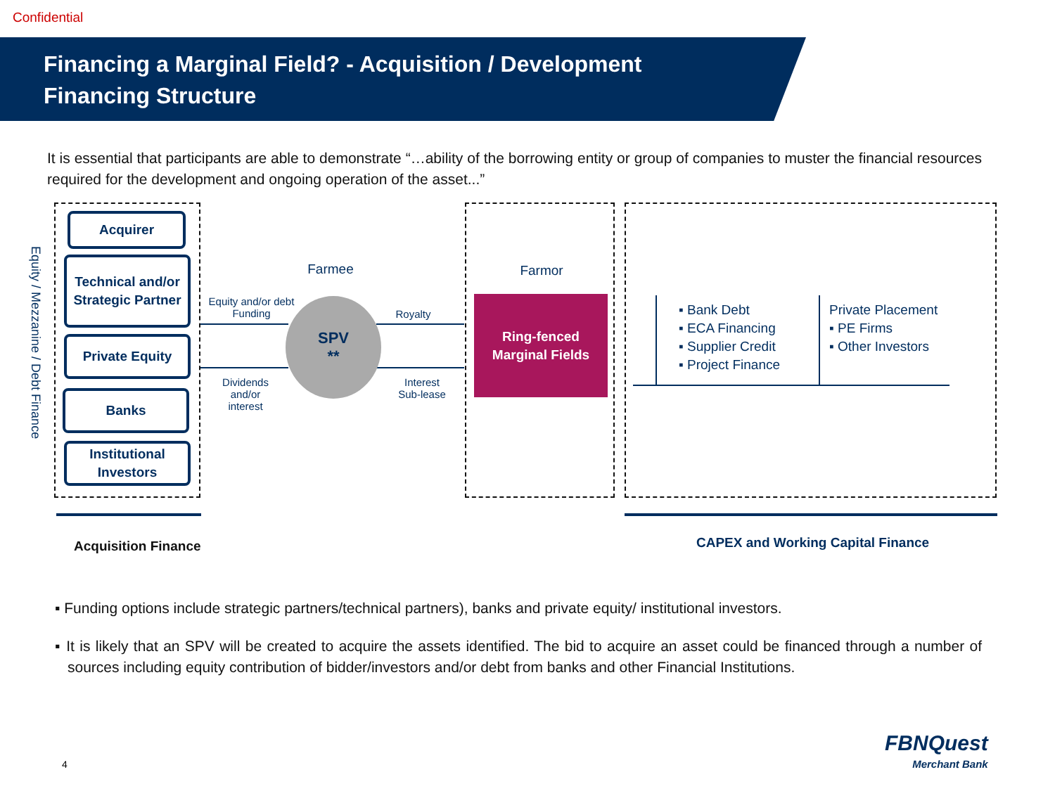Confidential
Financing a Marginal Field? - Acquisition / Development
Financing Structure
It is essential that participants are able to demonstrate “…ability of the borrowing entity or group of companies to muster the financial resources required for the development and ongoing operation of the asset...”
Equity / Mezzanine / Debt Finance
Acquirer
Technical and/or Strategic Partner
Private Equity
Banks
Institutional Investors
Farmee Farmor
Equity and/or debt
Funding
Royalty
Dividends
and/or
interest
Interest
Sub-lease
SPV
**
Ring-fenced
Marginal Fields
▪ Bank Debt
▪ ECA Financing
▪ Supplier Credit
▪ Project Finance
Private Placement
▪ PE Firms
▪ Other Investors
Acquisition Finance
CAPEX and Working Capital Finance
▪ Funding options include strategic partners/technical partners), banks and private equity/ institutional investors.
▪ It is likely that an SPV will be created to acquire the assets identified. The bid to acquire an asset could be financed through a number of sources including equity contribution of bidder/investors and/or debt from banks and other Financial Institutions.
4
FBNQuest
Merchant Bank